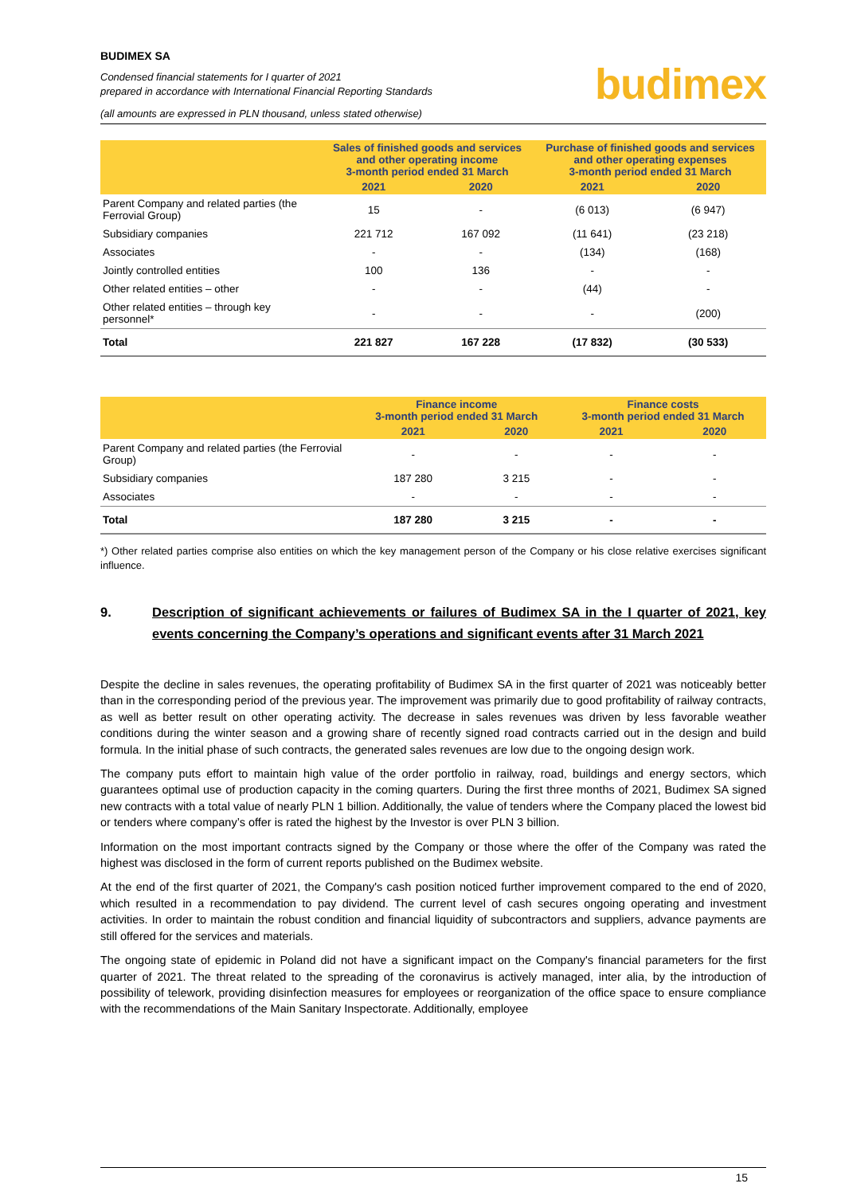BUDIMEX SA
Condensed financial statements for I quarter of 2021
prepared in accordance with International Financial Reporting Standards
(all amounts are expressed in PLN thousand, unless stated otherwise)
budimex
| | Sales of finished goods and services and other operating income 3-month period ended 31 March | | Purchase of finished goods and services and other operating expenses 3-month period ended 31 March | |
| --- | --- | --- | --- | --- |
| | 2021 | 2020 | 2021 | 2020 |
| Parent Company and related parties (the Ferrovial Group) | 15 | - | (6 013) | (6 947) |
| Subsidiary companies | 221 712 | 167 092 | (11 641) | (23 218) |
| Associates | - | - | (134) | (168) |
| Jointly controlled entities | 100 | 136 | - | - |
| Other related entities – other | - | - | (44) | - |
| Other related entities – through key personnel* | - | - | - | (200) |
| Total | 221 827 | 167 228 | (17 832) | (30 533) |
| | Finance income 3-month period ended 31 March | | Finance costs 3-month period ended 31 March | |
| --- | --- | --- | --- | --- |
| | 2021 | 2020 | 2021 | 2020 |
| Parent Company and related parties (the Ferrovial Group) | - | - | - | - |
| Subsidiary companies | 187 280 | 3 215 | - | - |
| Associates | - | - | - | - |
| Total | 187 280 | 3 215 | - | - |
*) Other related parties comprise also entities on which the key management person of the Company or his close relative exercises significant influence.
9. Description of significant achievements or failures of Budimex SA in the I quarter of 2021, key events concerning the Company’s operations and significant events after 31 March 2021
Despite the decline in sales revenues, the operating profitability of Budimex SA in the first quarter of 2021 was noticeably better than in the corresponding period of the previous year. The improvement was primarily due to good profitability of railway contracts, as well as better result on other operating activity. The decrease in sales revenues was driven by less favorable weather conditions during the winter season and a growing share of recently signed road contracts carried out in the design and build formula. In the initial phase of such contracts, the generated sales revenues are low due to the ongoing design work.
The company puts effort to maintain high value of the order portfolio in railway, road, buildings and energy sectors, which guarantees optimal use of production capacity in the coming quarters. During the first three months of 2021, Budimex SA signed new contracts with a total value of nearly PLN 1 billion. Additionally, the value of tenders where the Company placed the lowest bid or tenders where company’s offer is rated the highest by the Investor is over PLN 3 billion.
Information on the most important contracts signed by the Company or those where the offer of the Company was rated the highest was disclosed in the form of current reports published on the Budimex website.
At the end of the first quarter of 2021, the Company's cash position noticed further improvement compared to the end of 2020, which resulted in a recommendation to pay dividend. The current level of cash secures ongoing operating and investment activities. In order to maintain the robust condition and financial liquidity of subcontractors and suppliers, advance payments are still offered for the services and materials.
The ongoing state of epidemic in Poland did not have a significant impact on the Company's financial parameters for the first quarter of 2021. The threat related to the spreading of the coronavirus is actively managed, inter alia, by the introduction of possibility of telework, providing disinfection measures for employees or reorganization of the office space to ensure compliance with the recommendations of the Main Sanitary Inspectorate. Additionally, employee
15